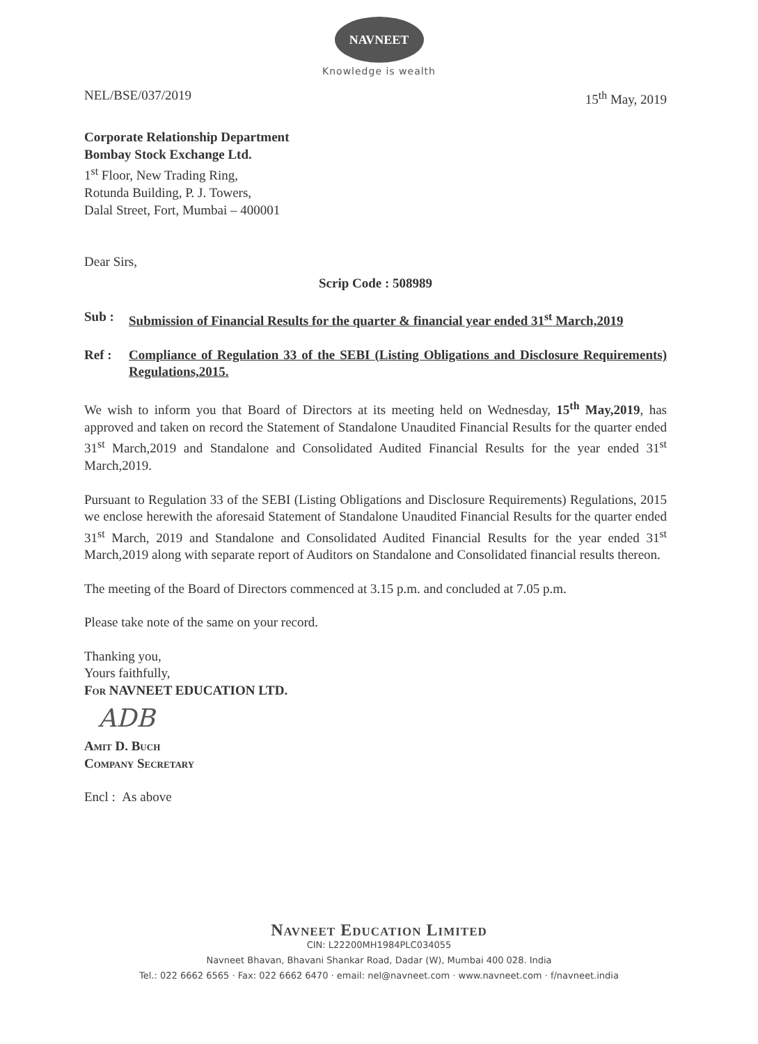NAVNEET
Knowledge is wealth
NEL/BSE/037/2019 15<sup>th</sup> May, 2019
Corporate Relationship Department
Bombay Stock Exchange Ltd.
1<sup>st</sup> Floor, New Trading Ring,
Rotunda Building, P. J. Towers,
Dalal Street, Fort, Mumbai – 400001
Dear Sirs,
Scrip Code : 508989
Sub : Submission of Financial Results for the quarter & financial year ended 31<sup>st</sup> March,2019
Ref : Compliance of Regulation 33 of the SEBI (Listing Obligations and Disclosure Requirements) Regulations,2015.
We wish to inform you that Board of Directors at its meeting held on Wednesday, 15<sup>th</sup> May,2019, has approved and taken on record the Statement of Standalone Unaudited Financial Results for the quarter ended 31<sup>st</sup> March,2019 and Standalone and Consolidated Audited Financial Results for the year ended 31<sup>st</sup> March,2019.
Pursuant to Regulation 33 of the SEBI (Listing Obligations and Disclosure Requirements) Regulations, 2015 we enclose herewith the aforesaid Statement of Standalone Unaudited Financial Results for the quarter ended 31<sup>st</sup> March, 2019 and Standalone and Consolidated Audited Financial Results for the year ended 31<sup>st</sup> March,2019 along with separate report of Auditors on Standalone and Consolidated financial results thereon.
The meeting of the Board of Directors commenced at 3.15 p.m. and concluded at 7.05 p.m.
Please take note of the same on your record.
Thanking you,
Yours faithfully,
For NAVNEET EDUCATION LTD.
ADB
Amit D. Buch
Company Secretary
Encl : As above
Navneet Education Limited
CIN: L22200MH1984PLC034055
Navneet Bhavan, Bhavani Shankar Road, Dadar (W), Mumbai 400 028. India
Tel.: 022 6662 6565 · Fax: 022 6662 6470 · email: nel@navneet.com · www.navneet.com · f/navneet.india